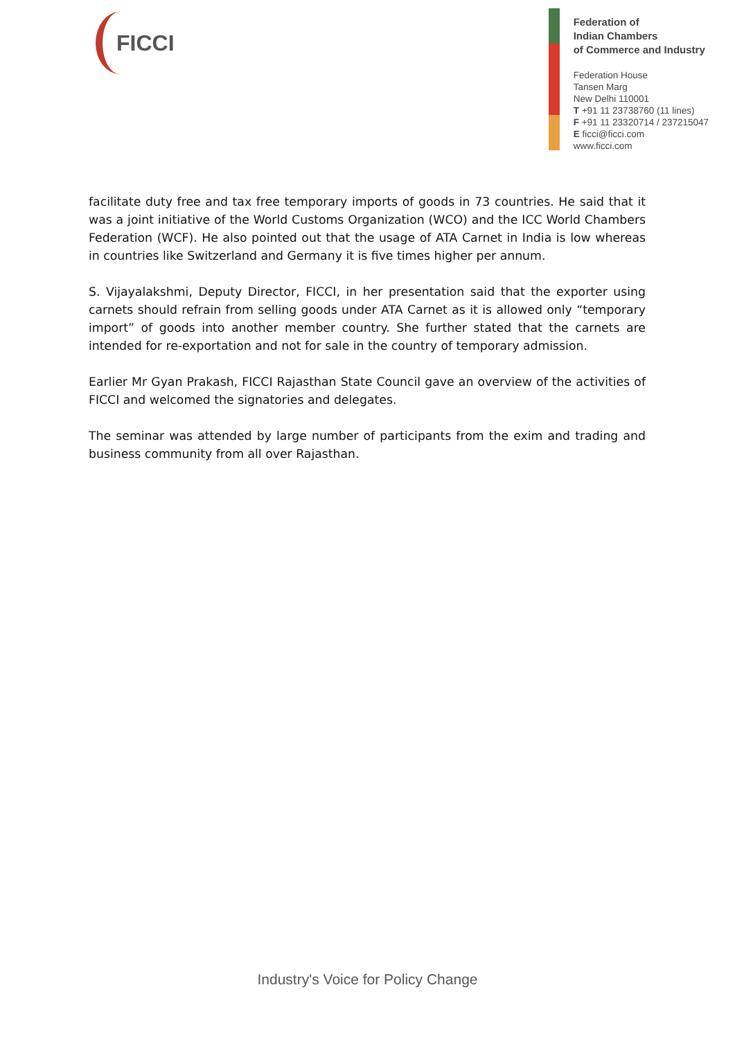FICCI
Federation of
Indian Chambers
of Commerce and Industry
Federation House
Tansen Marg
New Delhi 110001
T +91 11 23738760 (11 lines)
F +91 11 23320714 / 237215047
E ficci@ficci.com
www.ficci.com
facilitate duty free and tax free temporary imports of goods in 73 countries. He said that it was a joint initiative of the World Customs Organization (WCO) and the ICC World Chambers Federation (WCF). He also pointed out that the usage of ATA Carnet in India is low whereas in countries like Switzerland and Germany it is five times higher per annum.
S. Vijayalakshmi, Deputy Director, FICCI, in her presentation said that the exporter using carnets should refrain from selling goods under ATA Carnet as it is allowed only “temporary import” of goods into another member country. She further stated that the carnets are intended for re-exportation and not for sale in the country of temporary admission.
Earlier Mr Gyan Prakash, FICCI Rajasthan State Council gave an overview of the activities of FICCI and welcomed the signatories and delegates.
The seminar was attended by large number of participants from the exim and trading and business community from all over Rajasthan.
Industry's Voice for Policy Change